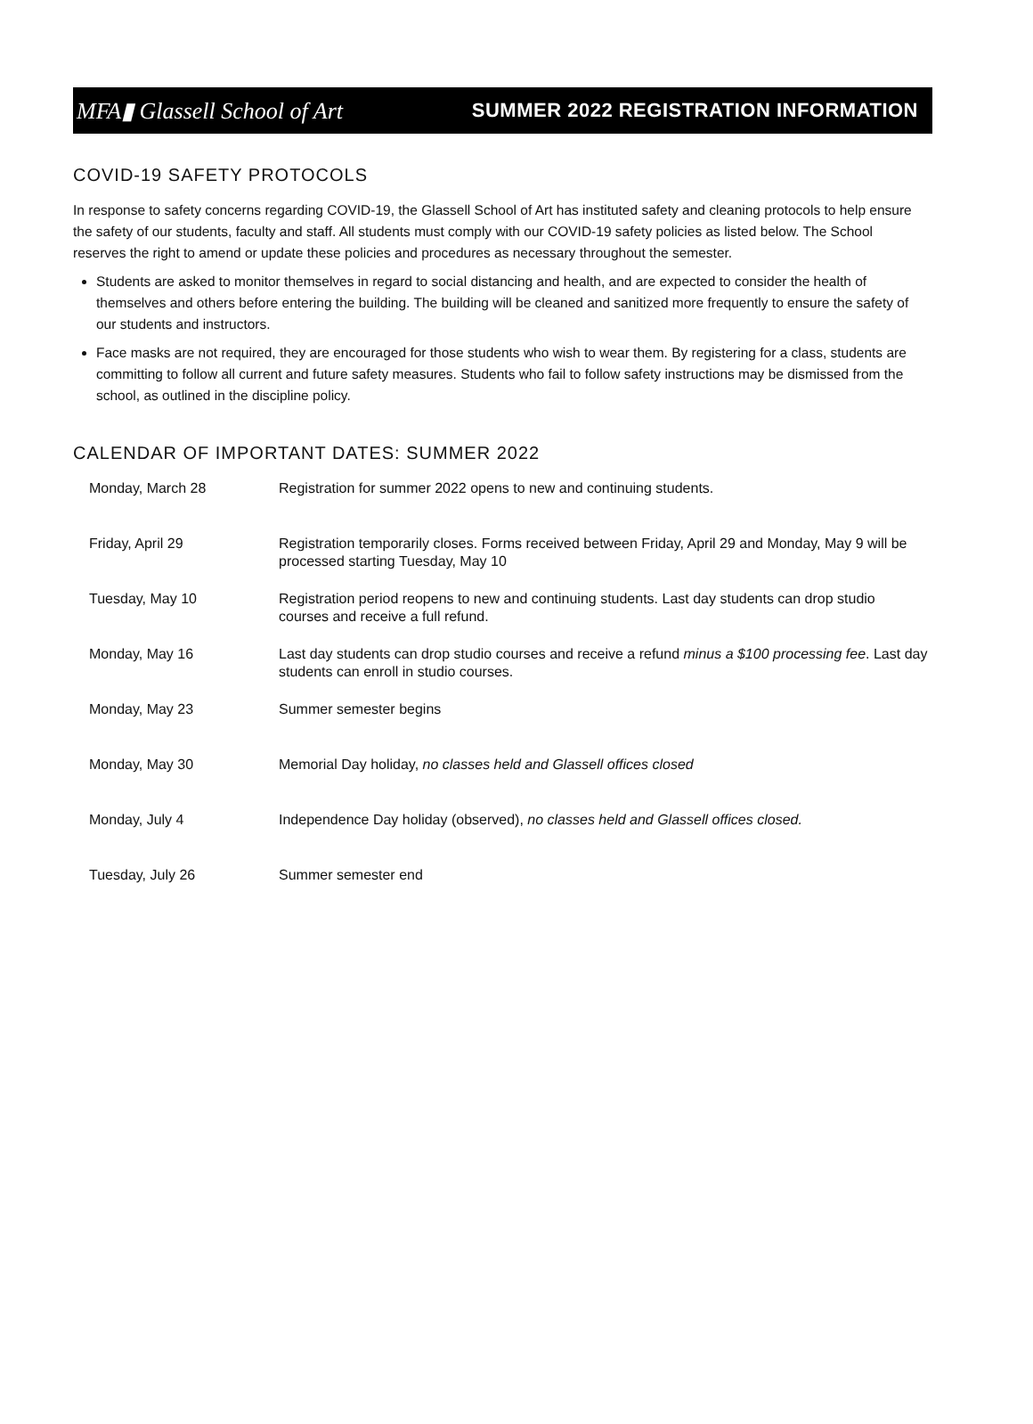MFA▮ Glassell School of Art SUMMER 2022 REGISTRATION INFORMATION
COVID-19 SAFETY PROTOCOLS
In response to safety concerns regarding COVID-19, the Glassell School of Art has instituted safety and cleaning protocols to help ensure the safety of our students, faculty and staff. All students must comply with our COVID-19 safety policies as listed below. The School reserves the right to amend or update these policies and procedures as necessary throughout the semester.
Students are asked to monitor themselves in regard to social distancing and health, and are expected to consider the health of themselves and others before entering the building. The building will be cleaned and sanitized more frequently to ensure the safety of our students and instructors.
Face masks are not required, they are encouraged for those students who wish to wear them. By registering for a class, students are committing to follow all current and future safety measures. Students who fail to follow safety instructions may be dismissed from the school, as outlined in the discipline policy.
CALENDAR OF IMPORTANT DATES: SUMMER 2022
| Monday, March 28 | Registration for summer 2022 opens to new and continuing students. |
| Friday, April 29 | Registration temporarily closes. Forms received between Friday, April 29 and Monday, May 9 will be processed starting Tuesday, May 10 |
| Tuesday, May 10 | Registration period reopens to new and continuing students. Last day students can drop studio courses and receive a full refund. |
| Monday, May 16 | Last day students can drop studio courses and receive a refund minus a $100 processing fee . Last day students can enroll in studio courses. |
| Monday, May 23 | Summer semester begins |
| Monday, May 30 | Memorial Day holiday, no classes held and Glassell offices closed |
| Monday, July 4 | Independence Day holiday (observed), no classes held and Glassell offices closed. |
| Tuesday, July 26 | Summer semester end |